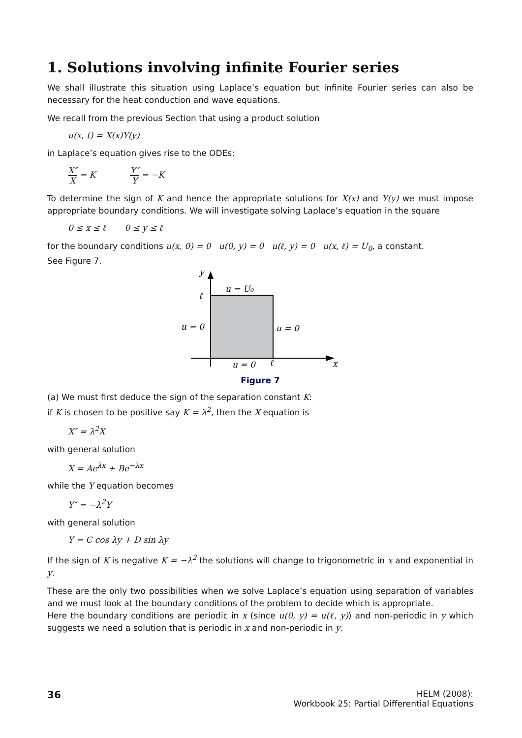1. Solutions involving infinite Fourier series
We shall illustrate this situation using Laplace’s equation but infinite Fourier series can also be necessary for the heat conduction and wave equations.
We recall from the previous Section that using a product solution
u(x, t) = X(x)Y(y)
in Laplace’s equation gives rise to the ODEs:
X″ X = K Y″ Y = −K
To determine the sign of K and hence the appropriate solutions for X(x) and Y(y) we must impose appropriate boundary conditions. We will investigate solving Laplace’s equation in the square
0 ≤ x ≤ ℓ 0 ≤ y ≤ ℓ
for the boundary conditions u(x, 0) = 0 u(0, y) = 0 u(ℓ, y) = 0 u(x, ℓ) = U<sub>0</sub>, a constant.
See Figure 7.
y
ℓ
u = U₀
u = 0
u = 0
u = 0
ℓ
x
Figure 7
(a) We must first deduce the sign of the separation constant K:
if K is chosen to be positive say K = λ<sup>2</sup>, then the X equation is
X″ = λ<sup>2</sup>X
with general solution
X = Ae<sup>λx</sup> + Be<sup>−λx</sup>
while the Y equation becomes
Y″ = −λ<sup>2</sup>Y
with general solution
Y = C cos λy + D sin λy
If the sign of K is negative K = −λ<sup>2</sup> the solutions will change to trigonometric in x and exponential in y.
These are the only two possibilities when we solve Laplace’s equation using separation of variables and we must look at the boundary conditions of the problem to decide which is appropriate.
Here the boundary conditions are periodic in x (since u(0, y) = u(ℓ, y)) and non-periodic in y which suggests we need a solution that is periodic in x and non-periodic in y.
36
HELM (2008):
Workbook 25: Partial Differential Equations